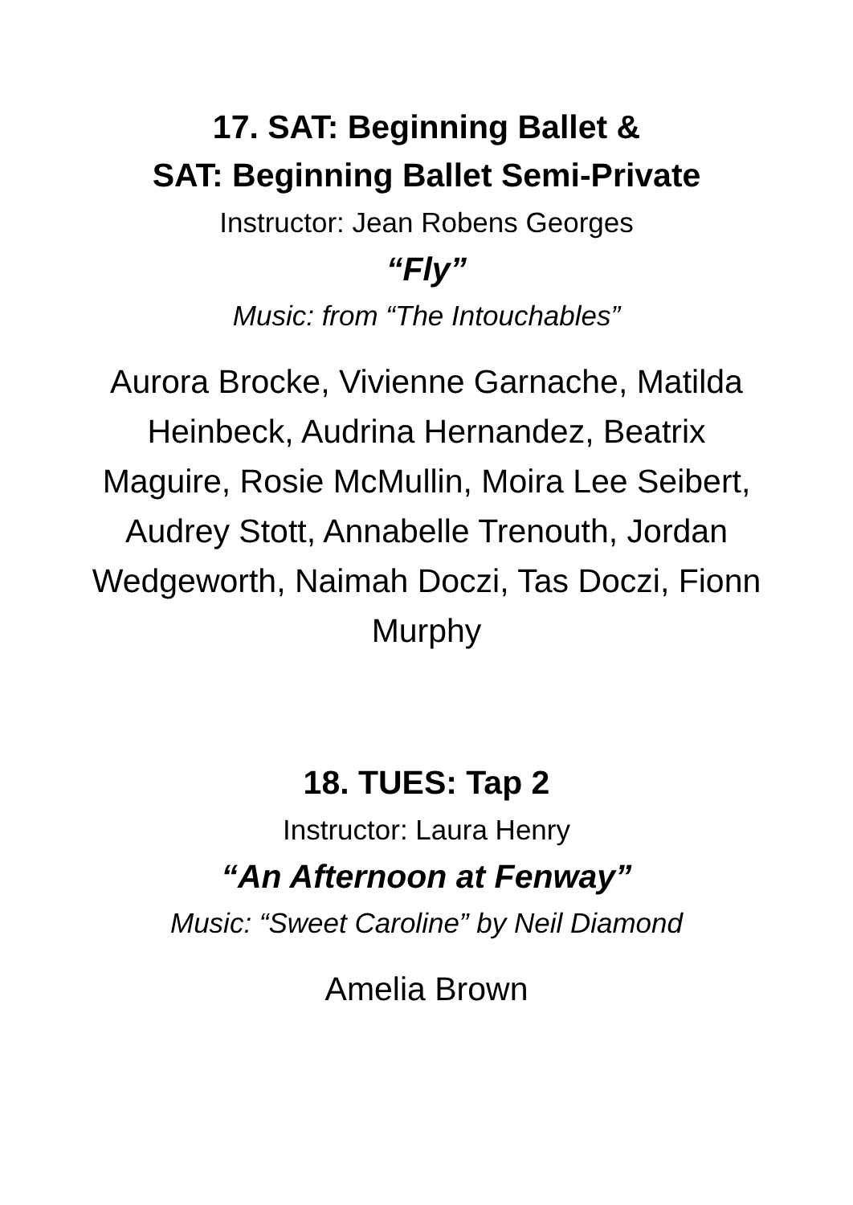17. SAT: Beginning Ballet &
SAT: Beginning Ballet Semi-Private
Instructor: Jean Robens Georges
“Fly”
Music: from “The Intouchables”
Aurora Brocke, Vivienne Garnache, Matilda Heinbeck, Audrina Hernandez, Beatrix Maguire, Rosie McMullin, Moira Lee Seibert, Audrey Stott, Annabelle Trenouth, Jordan Wedgeworth, Naimah Doczi, Tas Doczi, Fionn Murphy
18. TUES: Tap 2
Instructor: Laura Henry
“An Afternoon at Fenway”
Music: “Sweet Caroline” by Neil Diamond
Amelia Brown